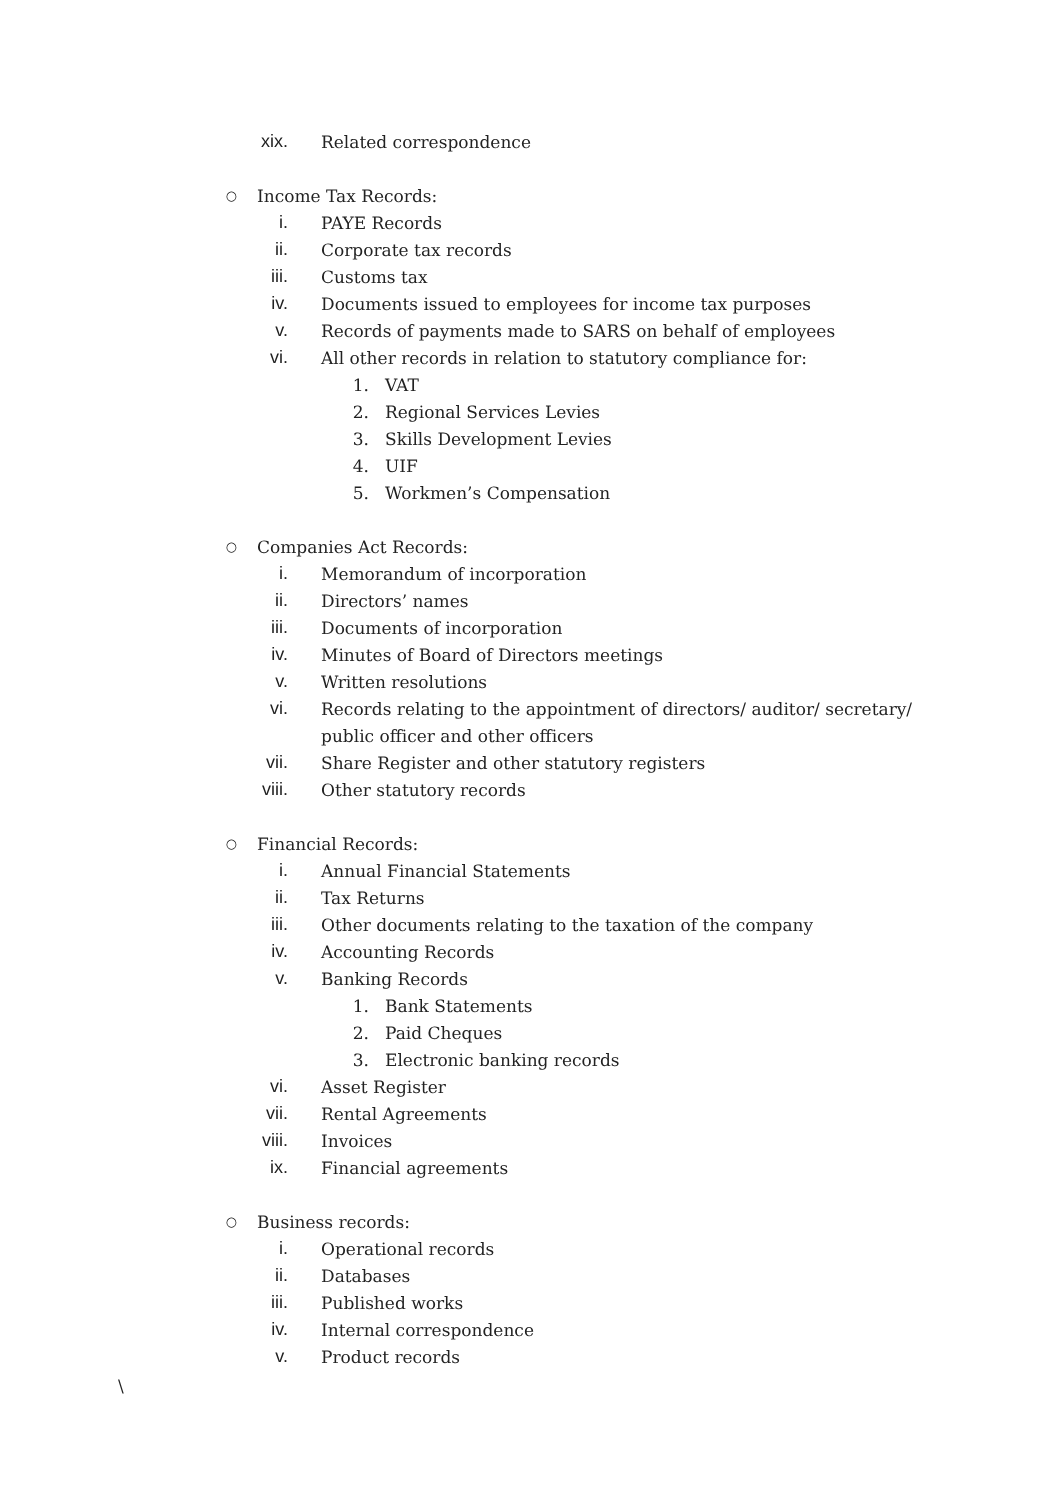xix. Related correspondence
○ Income Tax Records:
i. PAYE Records
ii. Corporate tax records
iii. Customs tax
iv. Documents issued to employees for income tax purposes
v. Records of payments made to SARS on behalf of employees
vi. All other records in relation to statutory compliance for:
1. VAT
2. Regional Services Levies
3. Skills Development Levies
4. UIF
5. Workmen’s Compensation
○ Companies Act Records:
i. Memorandum of incorporation
ii. Directors’ names
iii. Documents of incorporation
iv. Minutes of Board of Directors meetings
v. Written resolutions
vi. Records relating to the appointment of directors/ auditor/ secretary/
public officer and other officers
vii. Share Register and other statutory registers
viii. Other statutory records
○ Financial Records:
i. Annual Financial Statements
ii. Tax Returns
iii. Other documents relating to the taxation of the company
iv. Accounting Records
v. Banking Records
1. Bank Statements
2. Paid Cheques
3. Electronic banking records
vi. Asset Register
vii. Rental Agreements
viii. Invoices
ix. Financial agreements
○ Business records:
i. Operational records
ii. Databases
iii. Published works
iv. Internal correspondence
v. Product records
\